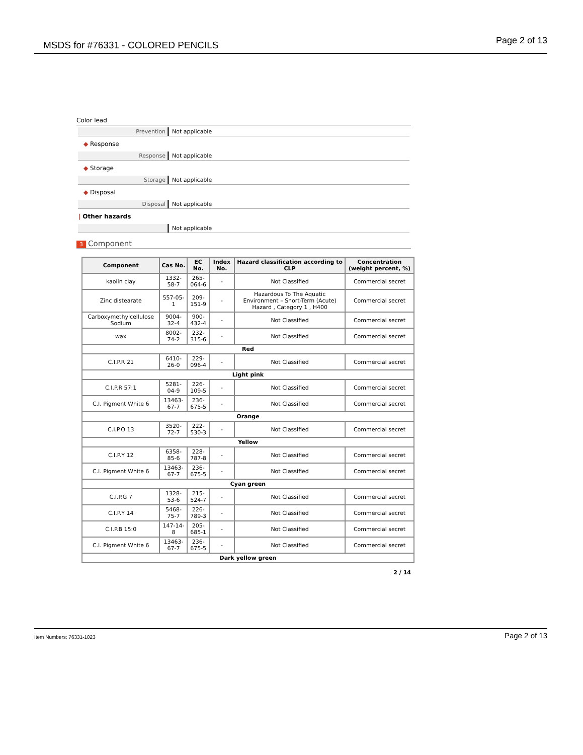MSDS for #76331 - COLORED PENCILS
Page 2 of 13
Color lead
Prevention Not applicable
◆ Response
Response Not applicable
◆ Storage
Storage Not applicable
◆ Disposal
Disposal Not applicable
| Other hazards
Not applicable
3 Component
| Component | Cas No. | EC No. | Index No. | Hazard classification according to CLP | Concentration (weight percent, %) |
| --- | --- | --- | --- | --- | --- |
| kaolin clay | 1332-58-7 | 265-064-6 | - | Not Classified | Commercial secret |
| Zinc distearate | 557-05-1 | 209-151-9 | - | Hazardous To The Aquatic Environment – Short-Term (Acute) Hazard , Category 1 , H400 | Commercial secret |
| Carboxymethylcellulose Sodium | 9004-32-4 | 900-432-4 | - | Not Classified | Commercial secret |
| wax | 8002-74-2 | 232-315-6 | - | Not Classified | Commercial secret |
| Red | | | | | |
| C.I.P.R 21 | 6410-26-0 | 229-096-4 | - | Not Classified | Commercial secret |
| Light pink | | | | | |
| C.I.P.R 57:1 | 5281-04-9 | 226-109-5 | - | Not Classified | Commercial secret |
| C.I. Pigment White 6 | 13463-67-7 | 236-675-5 | - | Not Classified | Commercial secret |
| Orange | | | | | |
| C.I.P.O 13 | 3520-72-7 | 222-530-3 | - | Not Classified | Commercial secret |
| Yellow | | | | | |
| C.I.P.Y 12 | 6358-85-6 | 228-787-8 | - | Not Classified | Commercial secret |
| C.I. Pigment White 6 | 13463-67-7 | 236-675-5 | - | Not Classified | Commercial secret |
| Cyan green | | | | | |
| C.I.P.G 7 | 1328-53-6 | 215-524-7 | - | Not Classified | Commercial secret |
| C.I.P.Y 14 | 5468-75-7 | 226-789-3 | - | Not Classified | Commercial secret |
| C.I.P.B 15:0 | 147-14-8 | 205-685-1 | - | Not Classified | Commercial secret |
| C.I. Pigment White 6 | 13463-67-7 | 236-675-5 | - | Not Classified | Commercial secret |
| Dark yellow green | | | | | |
2 / 14
Item Numbers: 76331-1023 Page 2 of 13